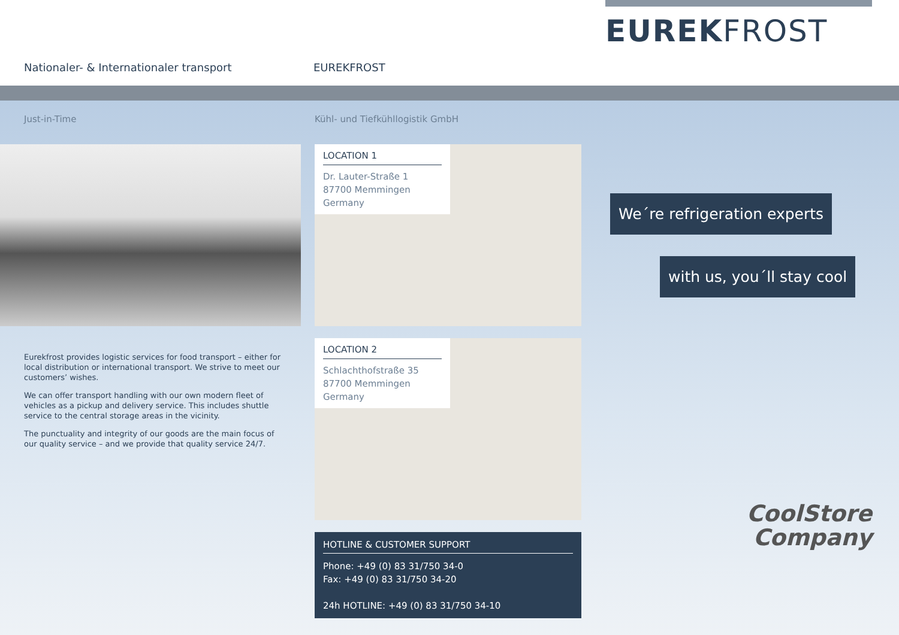EUREKFROST
Nationaler- & Internationaler transport
EUREKFROST
Just-in-Time
Eurekfrost provides logistic services for food transport – either for local distribution or international transport. We strive to meet our customers’ wishes.
We can offer transport handling with our own modern fleet of vehicles as a pickup and delivery service. This includes shuttle service to the central storage areas in the vicinity.
The punctuality and integrity of our goods are the main focus of our quality service – and we provide that quality service 24/7.
Kühl- und Tiefkühllogistik GmbH
LOCATION 1
Dr. Lauter-Straße 1
87700 Memmingen
Germany
LOCATION 2
Schlachthofstraße 35
87700 Memmingen
Germany
HOTLINE & CUSTOMER SUPPORT
Phone: +49 (0) 83 31/750 34-0
Fax: +49 (0) 83 31/750 34-20
24h HOTLINE: +49 (0) 83 31/750 34-10
We´re refrigeration experts
with us, you´ll stay cool
CoolStore
Company